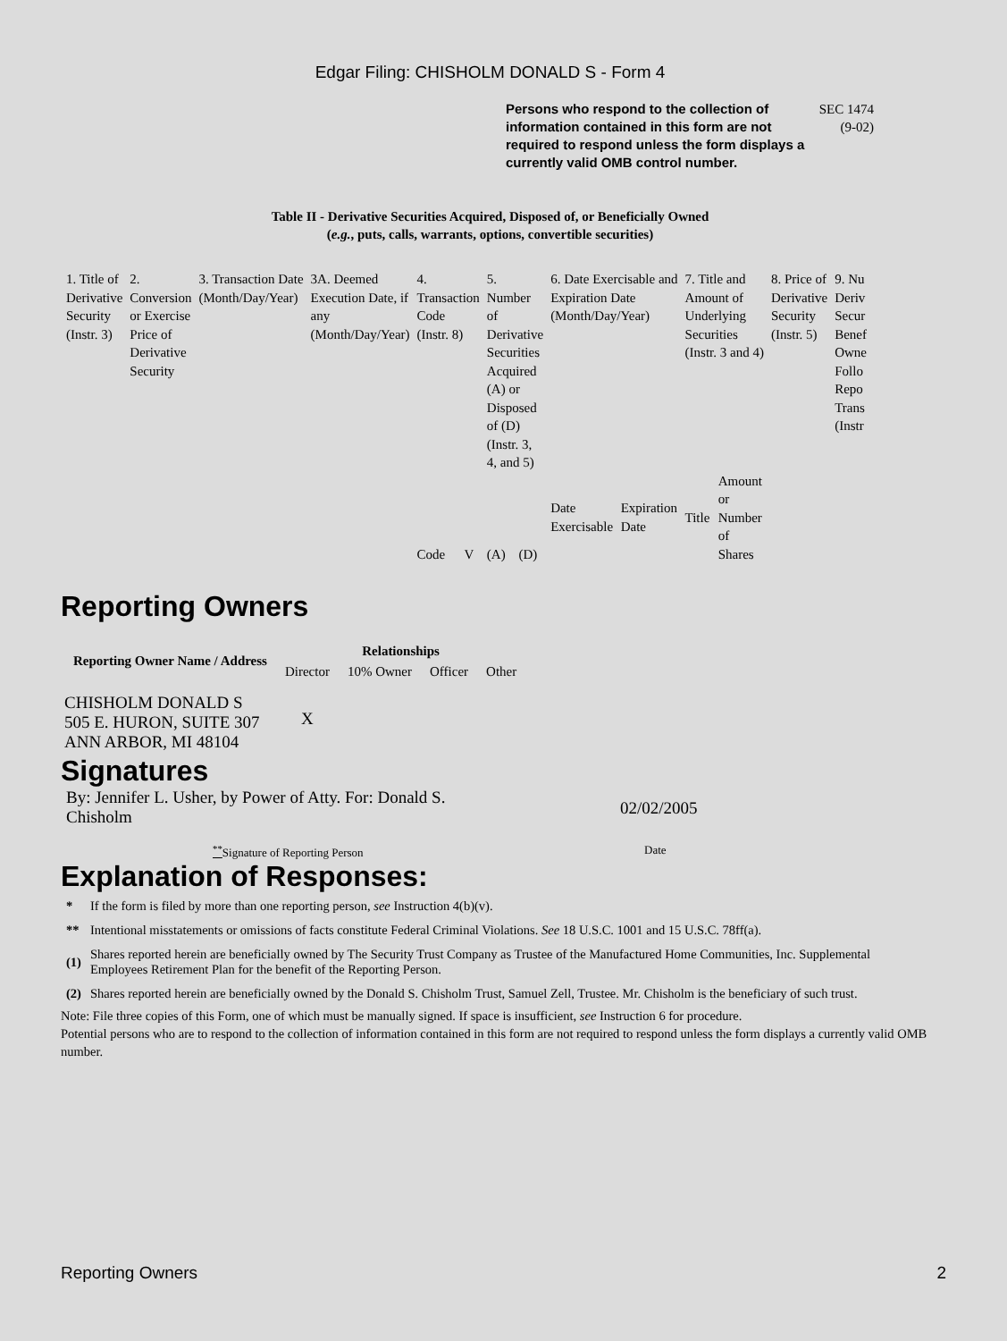Edgar Filing: CHISHOLM DONALD S - Form 4
Persons who respond to the collection of information contained in this form are not required to respond unless the form displays a currently valid OMB control number.
SEC 1474
(9-02)
Table II - Derivative Securities Acquired, Disposed of, or Beneficially Owned
(e.g., puts, calls, warrants, options, convertible securities)
| 1. Title of Derivative Security (Instr. 3) | 2. Conversion or Exercise Price of Derivative Security | 3. Transaction Date (Month/Day/Year) | 3A. Deemed Execution Date, if any (Month/Day/Year) | 4. Transaction Code (Instr. 8) | | 5. Number of Derivative Securities Acquired (A) or Disposed of (D) (Instr. 3, 4, and 5) | | 6. Date Exercisable and Expiration Date (Month/Day/Year) | | 7. Title and Amount of Underlying Securities (Instr. 3 and 4) | | 8. Price of Derivative Security (Instr. 5) | 9. Nu Deriv Secur Benef Owne Follo Repo Trans (Instr |
| | | | | Code | V | (A) | (D) | Date Exercisable | Expiration Date | Title | Amount or Number of Shares | | |
Reporting Owners
| Reporting Owner Name / Address | Relationships | | | |
| --- | --- | --- | --- | --- |
| | Director | 10% Owner | Officer | Other |
| CHISHOLM DONALD S 505 E. HURON, SUITE 307 ANN ARBOR, MI 48104 | X | | | |
Signatures
By: Jennifer L. Usher, by Power of Atty. For: Donald S.
Chisholm
02/02/2005
<sup>**</sup> Signature of Reporting Person Date
Explanation of Responses:
| * | If the form is filed by more than one reporting person, see Instruction 4(b)(v). |
| ** | Intentional misstatements or omissions of facts constitute Federal Criminal Violations. See 18 U.S.C. 1001 and 15 U.S.C. 78ff(a). |
| (1) | Shares reported herein are beneficially owned by The Security Trust Company as Trustee of the Manufactured Home Communities, Inc. Supplemental Employees Retirement Plan for the benefit of the Reporting Person. |
| (2) | Shares reported herein are beneficially owned by the Donald S. Chisholm Trust, Samuel Zell, Trustee. Mr. Chisholm is the beneficiary of such trust. |
Note: File three copies of this Form, one of which must be manually signed. If space is insufficient, see Instruction 6 for procedure.
Potential persons who are to respond to the collection of information contained in this form are not required to respond unless the form displays a currently valid OMB number.
Reporting Owners 2